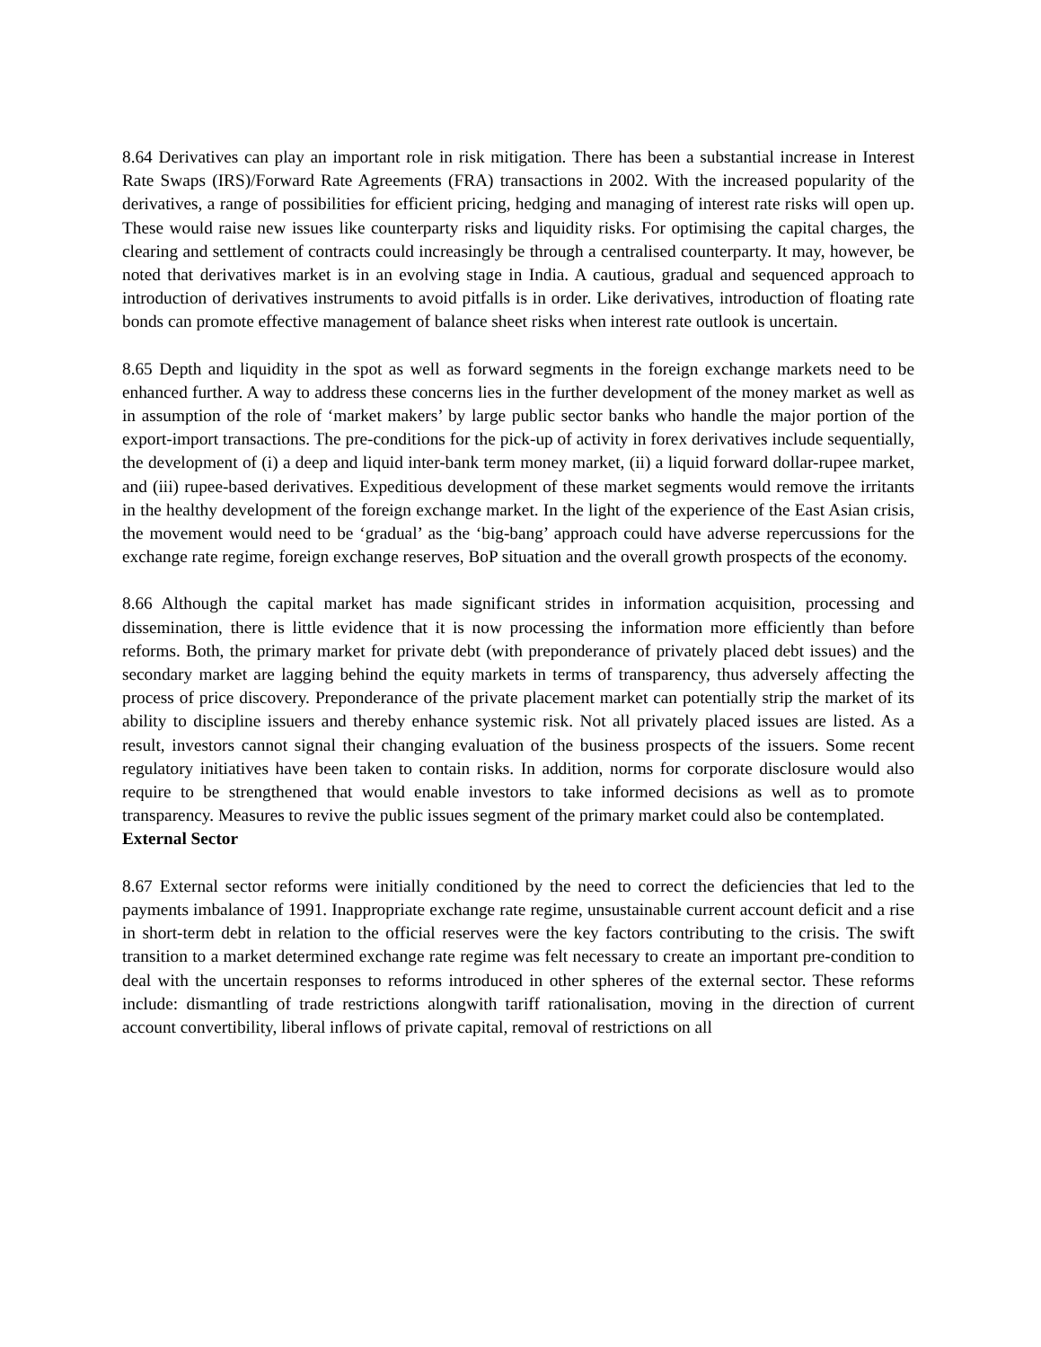8.64 Derivatives can play an important role in risk mitigation. There has been a substantial increase in Interest Rate Swaps (IRS)/Forward Rate Agreements (FRA) transactions in 2002. With the increased popularity of the derivatives, a range of possibilities for efficient pricing, hedging and managing of interest rate risks will open up. These would raise new issues like counterparty risks and liquidity risks. For optimising the capital charges, the clearing and settlement of contracts could increasingly be through a centralised counterparty. It may, however, be noted that derivatives market is in an evolving stage in India. A cautious, gradual and sequenced approach to introduction of derivatives instruments to avoid pitfalls is in order. Like derivatives, introduction of floating rate bonds can promote effective management of balance sheet risks when interest rate outlook is uncertain.
8.65 Depth and liquidity in the spot as well as forward segments in the foreign exchange markets need to be enhanced further. A way to address these concerns lies in the further development of the money market as well as in assumption of the role of ‘market makers’ by large public sector banks who handle the major portion of the export-import transactions. The pre-conditions for the pick-up of activity in forex derivatives include sequentially, the development of (i) a deep and liquid inter-bank term money market, (ii) a liquid forward dollar-rupee market, and (iii) rupee-based derivatives. Expeditious development of these market segments would remove the irritants in the healthy development of the foreign exchange market. In the light of the experience of the East Asian crisis, the movement would need to be ‘gradual’ as the ‘big-bang’ approach could have adverse repercussions for the exchange rate regime, foreign exchange reserves, BoP situation and the overall growth prospects of the economy.
8.66 Although the capital market has made significant strides in information acquisition, processing and dissemination, there is little evidence that it is now processing the information more efficiently than before reforms. Both, the primary market for private debt (with preponderance of privately placed debt issues) and the secondary market are lagging behind the equity markets in terms of transparency, thus adversely affecting the process of price discovery. Preponderance of the private placement market can potentially strip the market of its ability to discipline issuers and thereby enhance systemic risk. Not all privately placed issues are listed. As a result, investors cannot signal their changing evaluation of the business prospects of the issuers. Some recent regulatory initiatives have been taken to contain risks. In addition, norms for corporate disclosure would also require to be strengthened that would enable investors to take informed decisions as well as to promote transparency. Measures to revive the public issues segment of the primary market could also be contemplated.
External Sector
8.67 External sector reforms were initially conditioned by the need to correct the deficiencies that led to the payments imbalance of 1991. Inappropriate exchange rate regime, unsustainable current account deficit and a rise in short-term debt in relation to the official reserves were the key factors contributing to the crisis. The swift transition to a market determined exchange rate regime was felt necessary to create an important pre-condition to deal with the uncertain responses to reforms introduced in other spheres of the external sector. These reforms include: dismantling of trade restrictions alongwith tariff rationalisation, moving in the direction of current account convertibility, liberal inflows of private capital, removal of restrictions on all